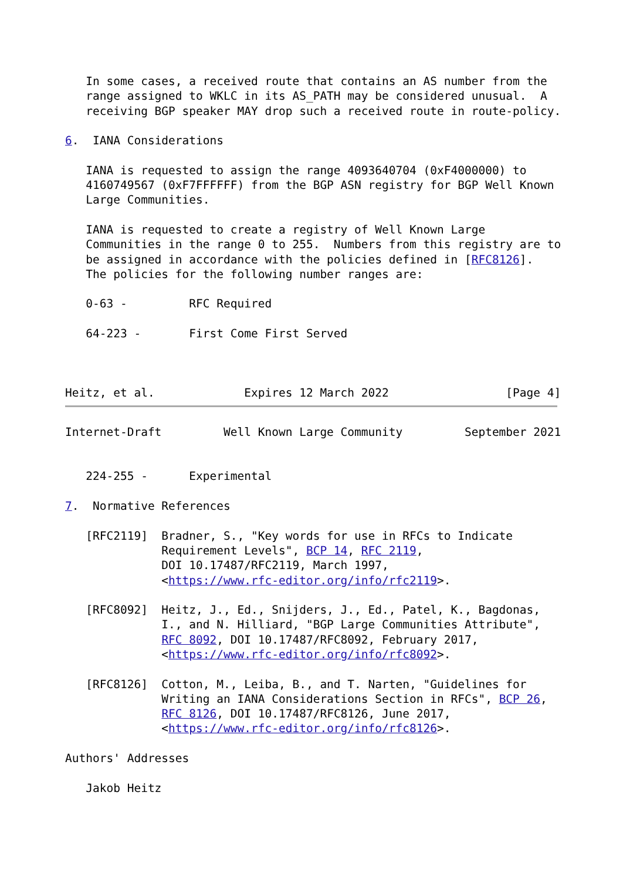In some cases, a received route that contains an AS number from the
   range assigned to WKLC in its AS_PATH may be considered unusual.  A
   receiving BGP speaker MAY drop such a received route in route-policy.

6.  IANA Considerations

   IANA is requested to assign the range 4093640704 (0xF4000000) to
   4160749567 (0xF7FFFFFF) from the BGP ASN registry for BGP Well Known
   Large Communities.

   IANA is requested to create a registry of Well Known Large
   Communities in the range 0 to 255.  Numbers from this registry are to
   be assigned in accordance with the policies defined in [RFC8126].
   The policies for the following number ranges are:

   0-63 -         RFC Required

   64-223 -       First Come First Served



Heitz, et al.             Expires 12 March 2022                 [Page 4]
Internet-Draft         Well Known Large Community         September 2021


   224-255 -      Experimental

7.  Normative References

   [RFC2119]  Bradner, S., "Key words for use in RFCs to Indicate
              Requirement Levels", BCP 14, RFC 2119,
              DOI 10.17487/RFC2119, March 1997,
              <https://www.rfc-editor.org/info/rfc2119>.

   [RFC8092]  Heitz, J., Ed., Snijders, J., Ed., Patel, K., Bagdonas,
              I., and N. Hilliard, "BGP Large Communities Attribute",
              RFC 8092, DOI 10.17487/RFC8092, February 2017,
              <https://www.rfc-editor.org/info/rfc8092>.

   [RFC8126]  Cotton, M., Leiba, B., and T. Narten, "Guidelines for
              Writing an IANA Considerations Section in RFCs", BCP 26,
              RFC 8126, DOI 10.17487/RFC8126, June 2017,
              <https://www.rfc-editor.org/info/rfc8126>.

Authors' Addresses

   Jakob Heitz